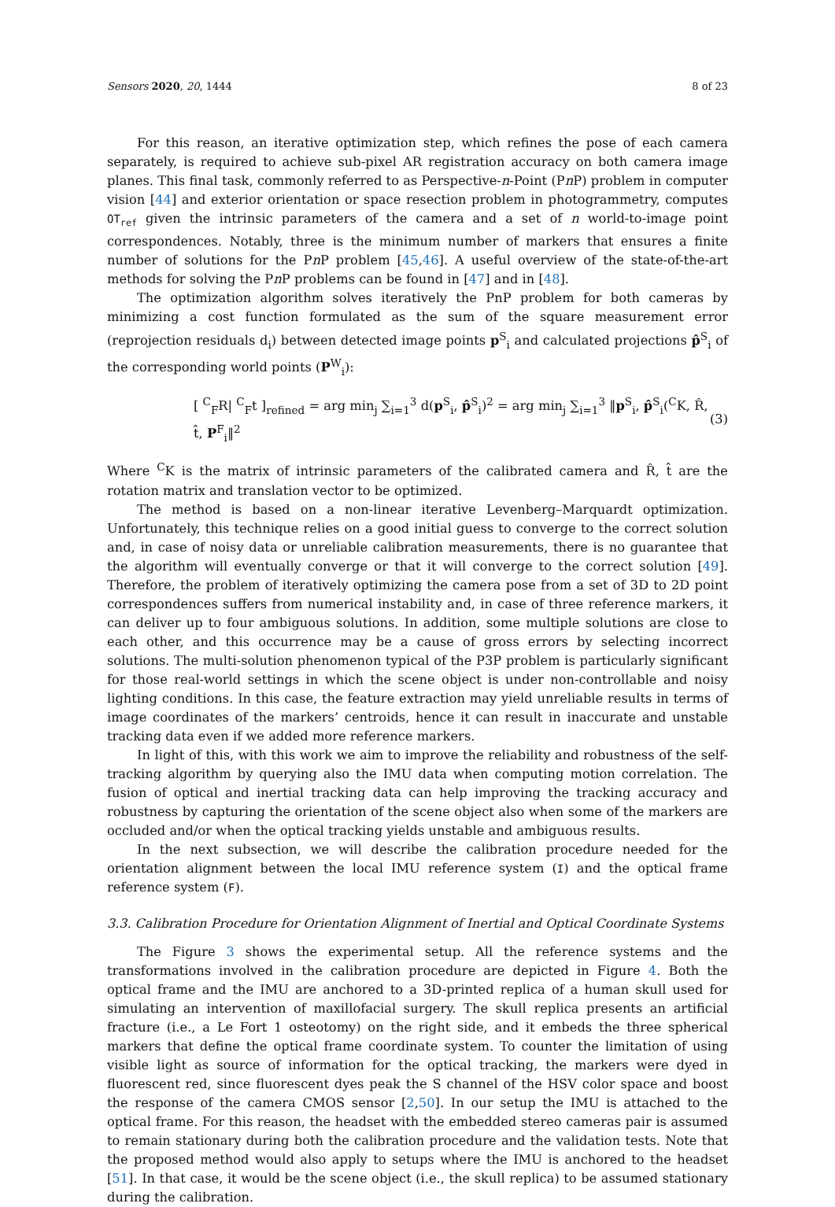Sensors 2020, 20, 1444 8 of 23
For this reason, an iterative optimization step, which refines the pose of each camera separately, is required to achieve sub-pixel AR registration accuracy on both camera image planes. This final task, commonly referred to as Perspective-n-Point (Pn P) problem in computer vision [44] and exterior orientation or space resection problem in photogrammetry, computes OT<sub>ref</sub> given the intrinsic parameters of the camera and a set of n world-to-image point correspondences. Notably, three is the minimum number of markers that ensures a finite number of solutions for the Pn P problem [45,46]. A useful overview of the state-of-the-art methods for solving the Pn P problems can be found in [47] and in [48].
The optimization algorithm solves iteratively the PnP problem for both cameras by minimizing a cost function formulated as the sum of the square measurement error (reprojection residuals d<sub>i</sub>) between detected image points p<sup>S</sup><sub>i</sub> and calculated projections p̂<sup>S</sup><sub>i</sub> of the corresponding world points (P<sup>W</sup><sub>i</sub>):
[ <sup>C</sup><sub>F</sub>R| <sup>C</sup><sub>F</sub>t ]<sub>refined</sub> = arg min<sub>j</sub> ∑<sub>i=1</sub><sup>3</sup> d(p<sup>S</sup><sub>i</sub>, p̂<sup>S</sup><sub>i</sub>)<sup>2</sup> = arg min<sub>j</sub> ∑<sub>i=1</sub><sup>3</sup> ‖p<sup>S</sup><sub>i</sub>, p̂<sup>S</sup><sub>i</sub>(<sup>C</sup>K, R̂, t̂, P<sup>F</sup><sub>i</sub>‖<sup>2</sup> (3)
Where <sup>C</sup>K is the matrix of intrinsic parameters of the calibrated camera and R̂, t̂ are the rotation matrix and translation vector to be optimized.
The method is based on a non-linear iterative Levenberg–Marquardt optimization. Unfortunately, this technique relies on a good initial guess to converge to the correct solution and, in case of noisy data or unreliable calibration measurements, there is no guarantee that the algorithm will eventually converge or that it will converge to the correct solution [49]. Therefore, the problem of iteratively optimizing the camera pose from a set of 3D to 2D point correspondences suffers from numerical instability and, in case of three reference markers, it can deliver up to four ambiguous solutions. In addition, some multiple solutions are close to each other, and this occurrence may be a cause of gross errors by selecting incorrect solutions. The multi-solution phenomenon typical of the P3P problem is particularly significant for those real-world settings in which the scene object is under non-controllable and noisy lighting conditions. In this case, the feature extraction may yield unreliable results in terms of image coordinates of the markers’ centroids, hence it can result in inaccurate and unstable tracking data even if we added more reference markers.
In light of this, with this work we aim to improve the reliability and robustness of the self-tracking algorithm by querying also the IMU data when computing motion correlation. The fusion of optical and inertial tracking data can help improving the tracking accuracy and robustness by capturing the orientation of the scene object also when some of the markers are occluded and/or when the optical tracking yields unstable and ambiguous results.
In the next subsection, we will describe the calibration procedure needed for the orientation alignment between the local IMU reference system (I) and the optical frame reference system (F).
3.3. Calibration Procedure for Orientation Alignment of Inertial and Optical Coordinate Systems
The Figure 3 shows the experimental setup. All the reference systems and the transformations involved in the calibration procedure are depicted in Figure 4. Both the optical frame and the IMU are anchored to a 3D-printed replica of a human skull used for simulating an intervention of maxillofacial surgery. The skull replica presents an artificial fracture (i.e., a Le Fort 1 osteotomy) on the right side, and it embeds the three spherical markers that define the optical frame coordinate system. To counter the limitation of using visible light as source of information for the optical tracking, the markers were dyed in fluorescent red, since fluorescent dyes peak the S channel of the HSV color space and boost the response of the camera CMOS sensor [2,50]. In our setup the IMU is attached to the optical frame. For this reason, the headset with the embedded stereo cameras pair is assumed to remain stationary during both the calibration procedure and the validation tests. Note that the proposed method would also apply to setups where the IMU is anchored to the headset [51]. In that case, it would be the scene object (i.e., the skull replica) to be assumed stationary during the calibration.